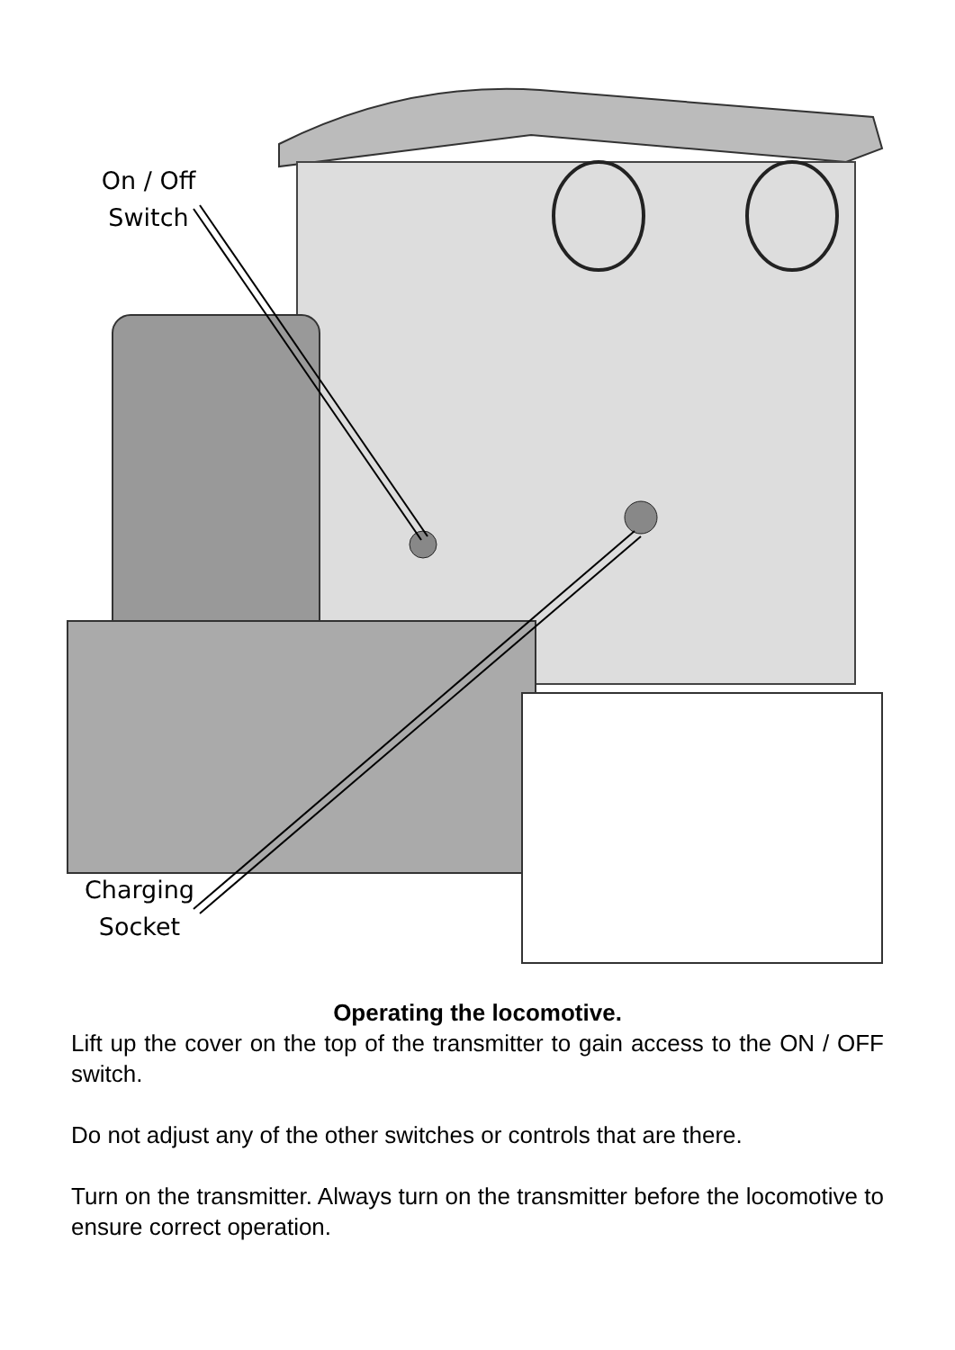On / Off
Switch
Charging
Socket
Operating the locomotive.
Lift up the cover on the top of the transmitter to gain access to the ON / OFF switch.
Do not adjust any of the other switches or controls that are there.
Turn on the transmitter. Always turn on the transmitter before the locomotive to ensure correct operation.